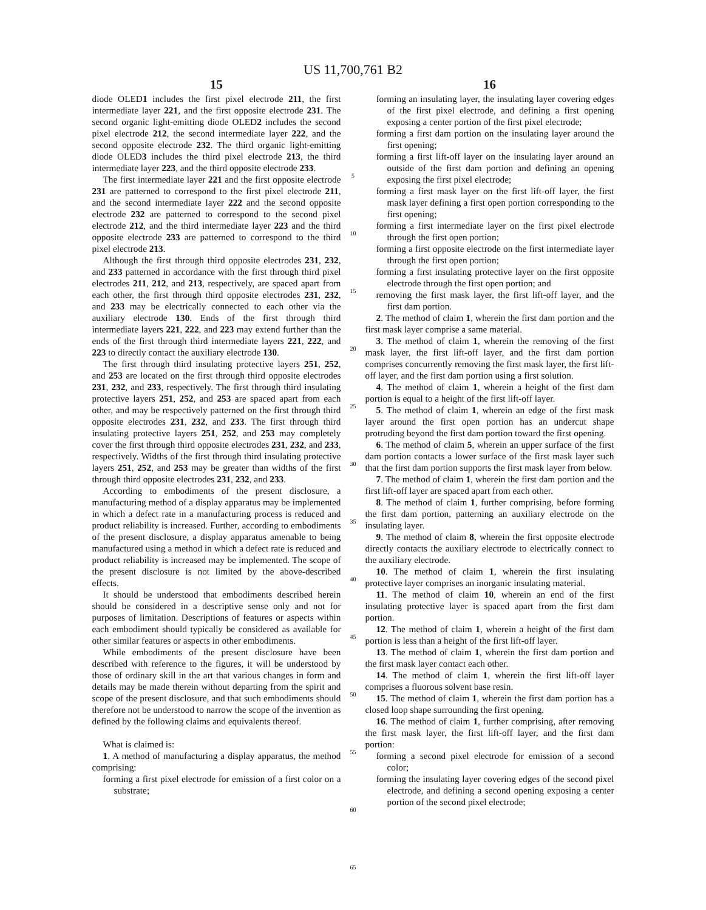US 11,700,761 B2
15
diode OLED1 includes the first pixel electrode 211, the first intermediate layer 221, and the first opposite electrode 231. The second organic light-emitting diode OLED2 includes the second pixel electrode 212, the second intermediate layer 222, and the second opposite electrode 232. The third organic light-emitting diode OLED3 includes the third pixel electrode 213, the third intermediate layer 223, and the third opposite electrode 233.
The first intermediate layer 221 and the first opposite electrode 231 are patterned to correspond to the first pixel electrode 211, and the second intermediate layer 222 and the second opposite electrode 232 are patterned to correspond to the second pixel electrode 212, and the third intermediate layer 223 and the third opposite electrode 233 are patterned to correspond to the third pixel electrode 213.
Although the first through third opposite electrodes 231, 232, and 233 patterned in accordance with the first through third pixel electrodes 211, 212, and 213, respectively, are spaced apart from each other, the first through third opposite electrodes 231, 232, and 233 may be electrically connected to each other via the auxiliary electrode 130. Ends of the first through third intermediate layers 221, 222, and 223 may extend further than the ends of the first through third intermediate layers 221, 222, and 223 to directly contact the auxiliary electrode 130.
The first through third insulating protective layers 251, 252, and 253 are located on the first through third opposite electrodes 231, 232, and 233, respectively. The first through third insulating protective layers 251, 252, and 253 are spaced apart from each other, and may be respectively patterned on the first through third opposite electrodes 231, 232, and 233. The first through third insulating protective layers 251, 252, and 253 may completely cover the first through third opposite electrodes 231, 232, and 233, respectively. Widths of the first through third insulating protective layers 251, 252, and 253 may be greater than widths of the first through third opposite electrodes 231, 232, and 233.
According to embodiments of the present disclosure, a manufacturing method of a display apparatus may be implemented in which a defect rate in a manufacturing process is reduced and product reliability is increased. Further, according to embodiments of the present disclosure, a display apparatus amenable to being manufactured using a method in which a defect rate is reduced and product reliability is increased may be implemented. The scope of the present disclosure is not limited by the above-described effects.
It should be understood that embodiments described herein should be considered in a descriptive sense only and not for purposes of limitation. Descriptions of features or aspects within each embodiment should typically be considered as available for other similar features or aspects in other embodiments.
While embodiments of the present disclosure have been described with reference to the figures, it will be understood by those of ordinary skill in the art that various changes in form and details may be made therein without departing from the spirit and scope of the present disclosure, and that such embodiments should therefore not be understood to narrow the scope of the invention as defined by the following claims and equivalents thereof.
What is claimed is:
1. A method of manufacturing a display apparatus, the method comprising:
forming a first pixel electrode for emission of a first color on a substrate;
5
10
15
20
25
30
35
40
45
50
55
60
65
16
forming an insulating layer, the insulating layer covering edges of the first pixel electrode, and defining a first opening exposing a center portion of the first pixel electrode;
forming a first dam portion on the insulating layer around the first opening;
forming a first lift-off layer on the insulating layer around an outside of the first dam portion and defining an opening exposing the first pixel electrode;
forming a first mask layer on the first lift-off layer, the first mask layer defining a first open portion corresponding to the first opening;
forming a first intermediate layer on the first pixel electrode through the first open portion;
forming a first opposite electrode on the first intermediate layer through the first open portion;
forming a first insulating protective layer on the first opposite electrode through the first open portion; and
removing the first mask layer, the first lift-off layer, and the first dam portion.
2. The method of claim 1, wherein the first dam portion and the first mask layer comprise a same material.
3. The method of claim 1, wherein the removing of the first mask layer, the first lift-off layer, and the first dam portion comprises concurrently removing the first mask layer, the first lift-off layer, and the first dam portion using a first solution.
4. The method of claim 1, wherein a height of the first dam portion is equal to a height of the first lift-off layer.
5. The method of claim 1, wherein an edge of the first mask layer around the first open portion has an undercut shape protruding beyond the first dam portion toward the first opening.
6. The method of claim 5, wherein an upper surface of the first dam portion contacts a lower surface of the first mask layer such that the first dam portion supports the first mask layer from below.
7. The method of claim 1, wherein the first dam portion and the first lift-off layer are spaced apart from each other.
8. The method of claim 1, further comprising, before forming the first dam portion, patterning an auxiliary electrode on the insulating layer.
9. The method of claim 8, wherein the first opposite electrode directly contacts the auxiliary electrode to electrically connect to the auxiliary electrode.
10. The method of claim 1, wherein the first insulating protective layer comprises an inorganic insulating material.
11. The method of claim 10, wherein an end of the first insulating protective layer is spaced apart from the first dam portion.
12. The method of claim 1, wherein a height of the first dam portion is less than a height of the first lift-off layer.
13. The method of claim 1, wherein the first dam portion and the first mask layer contact each other.
14. The method of claim 1, wherein the first lift-off layer comprises a fluorous solvent base resin.
15. The method of claim 1, wherein the first dam portion has a closed loop shape surrounding the first opening.
16. The method of claim 1, further comprising, after removing the first mask layer, the first lift-off layer, and the first dam portion:
forming a second pixel electrode for emission of a second color;
forming the insulating layer covering edges of the second pixel electrode, and defining a second opening exposing a center portion of the second pixel electrode;